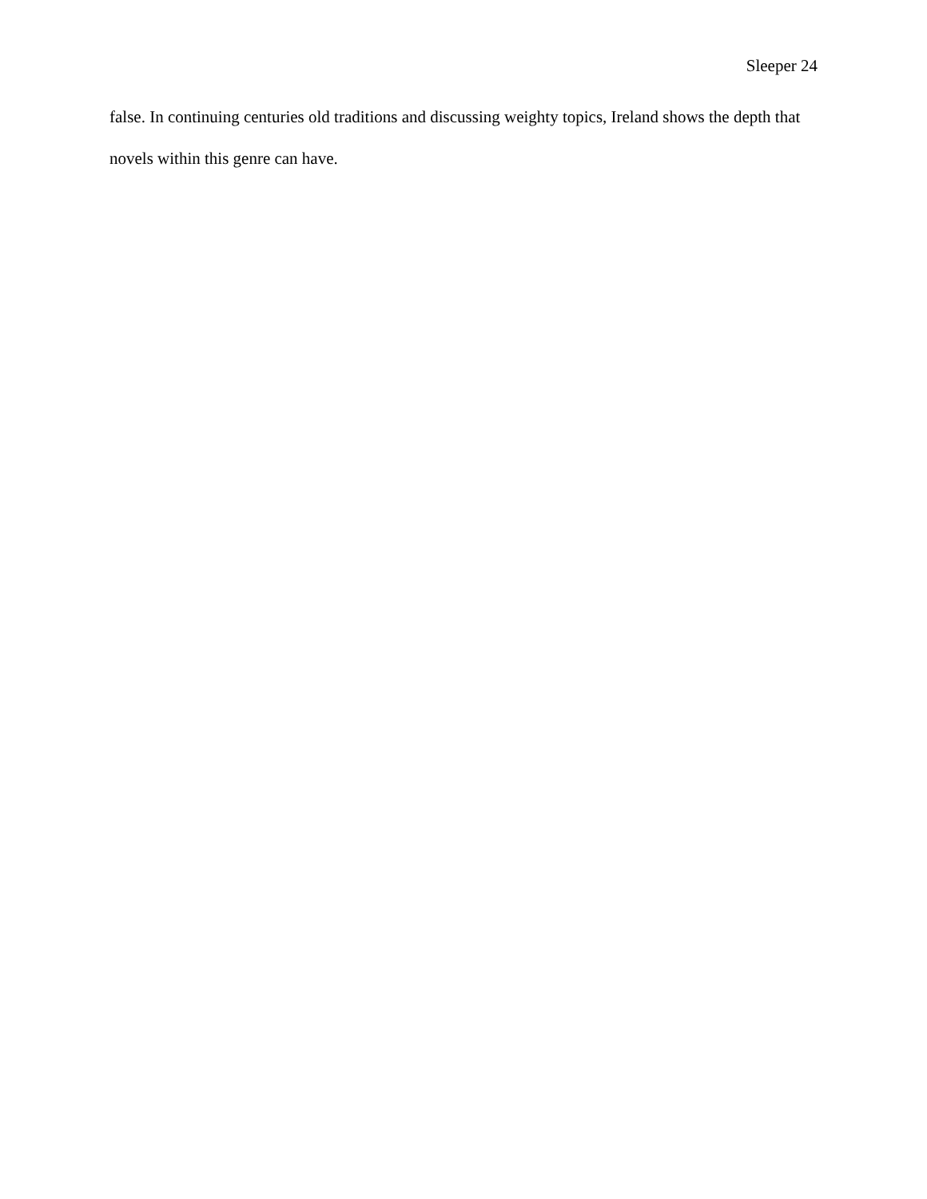Sleeper 24
false. In continuing centuries old traditions and discussing weighty topics, Ireland shows the depth that novels within this genre can have.